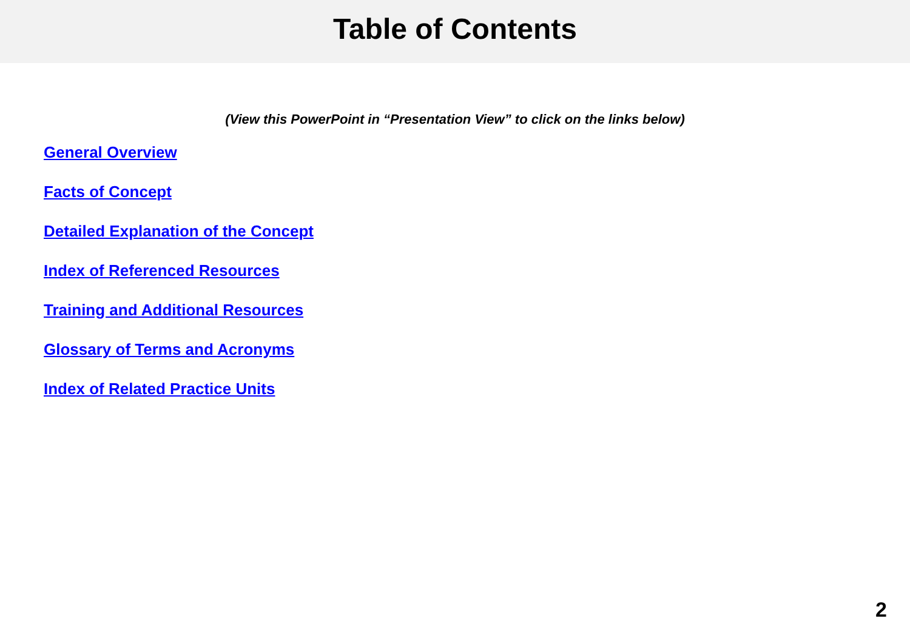Table of Contents
(View this PowerPoint in “Presentation View” to click on the links below)
General Overview
Facts of Concept
Detailed Explanation of the Concept
Index of Referenced Resources
Training and Additional Resources
Glossary of Terms and Acronyms
Index of Related Practice Units
2